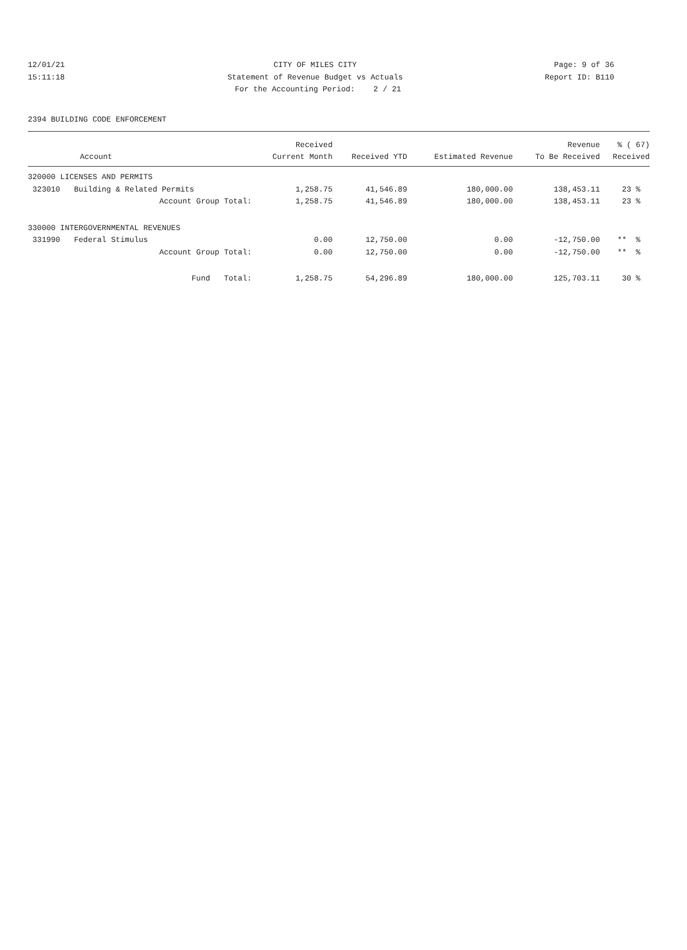12/01/21 CITY OF MILES CITY Page: 9 of 36
15:11:18 Statement of Revenue Budget vs Actuals Report ID: B110
For the Accounting Period: 2 / 21
2394 BUILDING CODE ENFORCEMENT
| | Received | | | Revenue | % ( 67) |
| --- | --- | --- | --- | --- | --- |
| Account | Current Month | Received YTD | Estimated Revenue | To Be Received | Received |
| 320000 LICENSES AND PERMITS | | | | | |
| 323010 Building & Related Permits | 1,258.75 | 41,546.89 | 180,000.00 | 138,453.11 | 23 % |
| Account Group Total: | 1,258.75 | 41,546.89 | 180,000.00 | 138,453.11 | 23 % |
| 330000 INTERGOVERNMENTAL REVENUES | | | | | |
| 331990 Federal Stimulus | 0.00 | 12,750.00 | 0.00 | -12,750.00 | ** % |
| Account Group Total: | 0.00 | 12,750.00 | 0.00 | -12,750.00 | ** % |
| Fund Total: | 1,258.75 | 54,296.89 | 180,000.00 | 125,703.11 | 30 % |